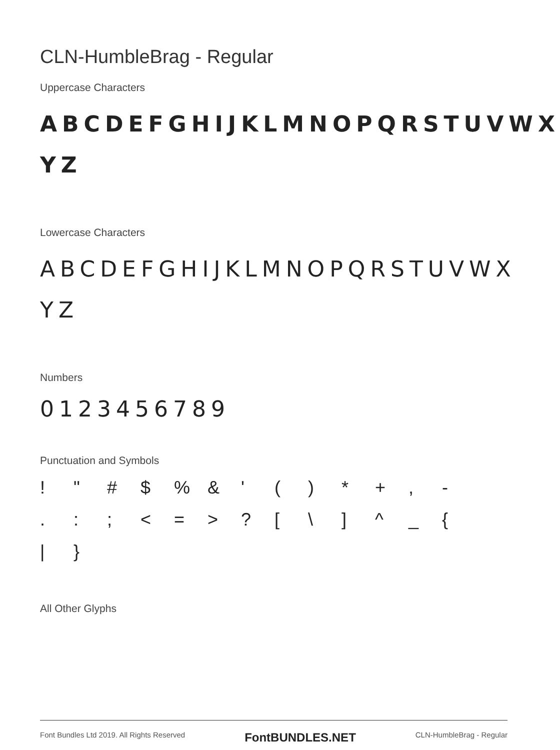CLN-HumbleBrag - Regular
Uppercase Characters
ABCDEFGHIJKLMNOPQRSTUVWX YZ
Lowercase Characters
ABCDEFGHIJKLMNOPQRSTUVWX YZ
Numbers
0123456789
Punctuation and Symbols
! " # $% & ' () * +, -.:; < = >? [\] ^ _ { | }
All Other Glyphs
Font Bundles Ltd 2019. All Rights Reserved FontBUNDLES.NET CLN-HumbleBrag - Regular